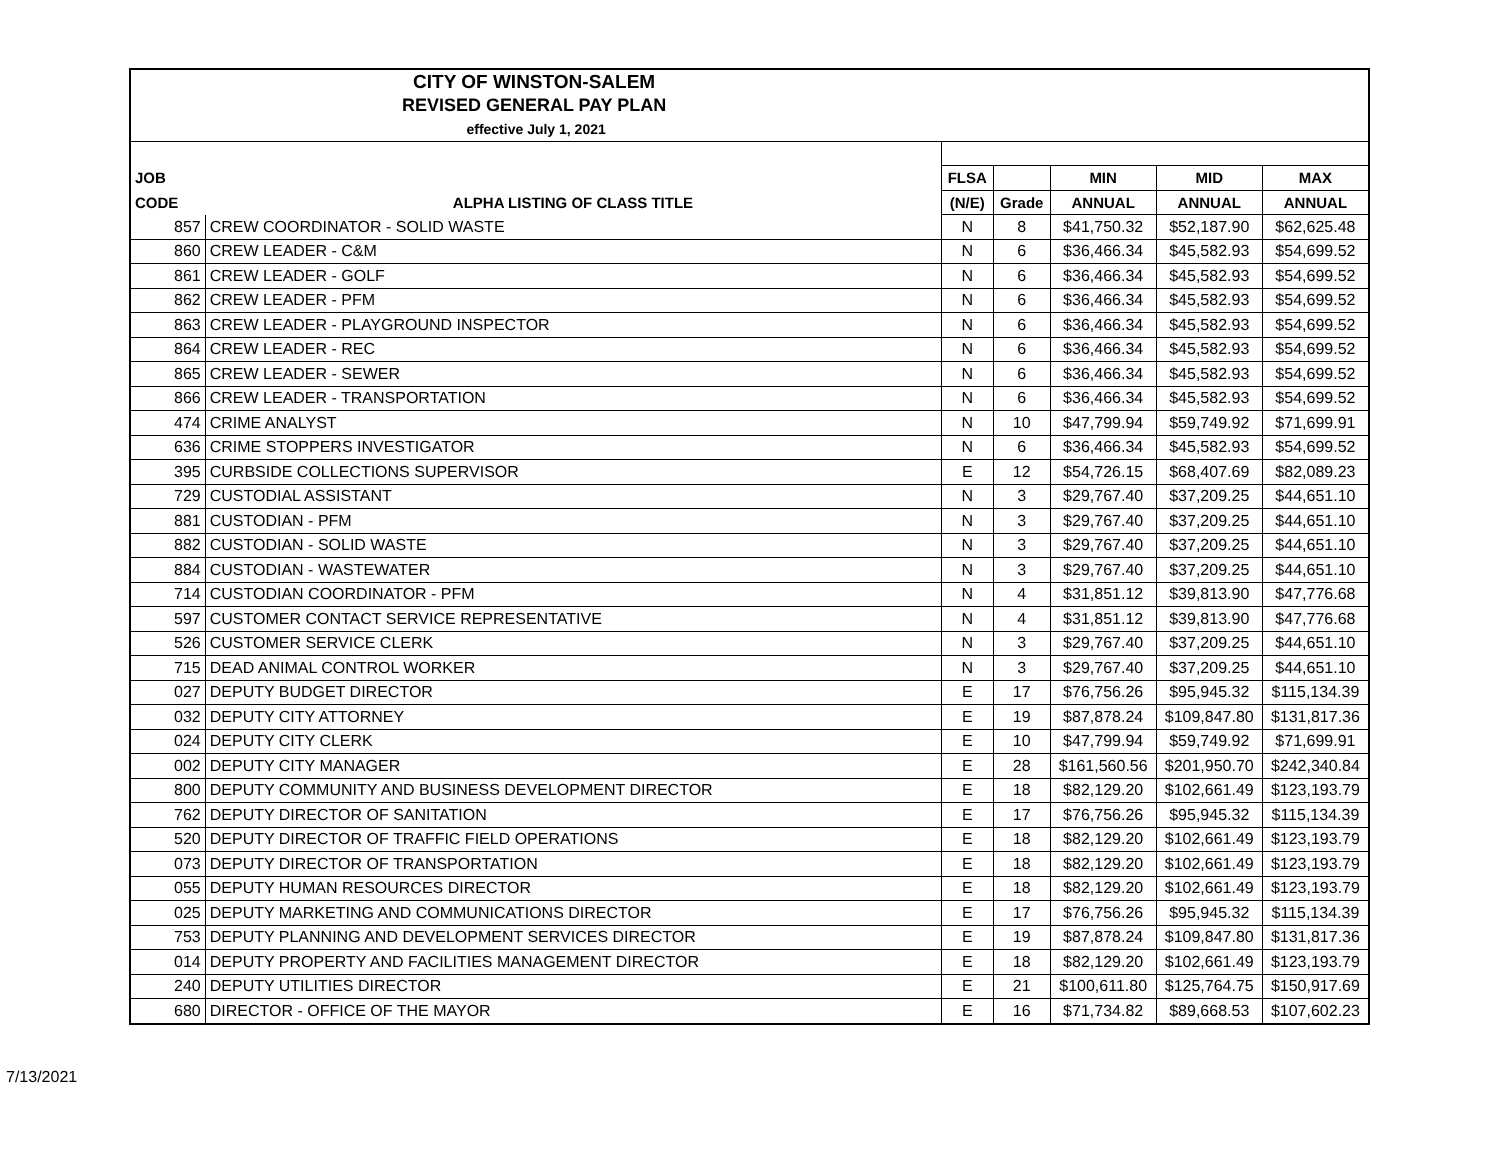| CITY OF WINSTON-SALEM | | | | | | |
| REVISED GENERAL PAY PLAN | | | | | | |
| effective July 1, 2021 | | | | | | |
| JOB | | FLSA | | MIN | MID | MAX |
| CODE | ALPHA LISTING OF CLASS TITLE | (N/E) | Grade | ANNUAL | ANNUAL | ANNUAL |
| 857 | CREW COORDINATOR - SOLID WASTE | N | 8 | $41,750.32 | $52,187.90 | $62,625.48 |
| 860 | CREW LEADER - C&M | N | 6 | $36,466.34 | $45,582.93 | $54,699.52 |
| 861 | CREW LEADER - GOLF | N | 6 | $36,466.34 | $45,582.93 | $54,699.52 |
| 862 | CREW LEADER - PFM | N | 6 | $36,466.34 | $45,582.93 | $54,699.52 |
| 863 | CREW LEADER - PLAYGROUND INSPECTOR | N | 6 | $36,466.34 | $45,582.93 | $54,699.52 |
| 864 | CREW LEADER - REC | N | 6 | $36,466.34 | $45,582.93 | $54,699.52 |
| 865 | CREW LEADER - SEWER | N | 6 | $36,466.34 | $45,582.93 | $54,699.52 |
| 866 | CREW LEADER - TRANSPORTATION | N | 6 | $36,466.34 | $45,582.93 | $54,699.52 |
| 474 | CRIME ANALYST | N | 10 | $47,799.94 | $59,749.92 | $71,699.91 |
| 636 | CRIME STOPPERS INVESTIGATOR | N | 6 | $36,466.34 | $45,582.93 | $54,699.52 |
| 395 | CURBSIDE COLLECTIONS SUPERVISOR | E | 12 | $54,726.15 | $68,407.69 | $82,089.23 |
| 729 | CUSTODIAL ASSISTANT | N | 3 | $29,767.40 | $37,209.25 | $44,651.10 |
| 881 | CUSTODIAN - PFM | N | 3 | $29,767.40 | $37,209.25 | $44,651.10 |
| 882 | CUSTODIAN - SOLID WASTE | N | 3 | $29,767.40 | $37,209.25 | $44,651.10 |
| 884 | CUSTODIAN - WASTEWATER | N | 3 | $29,767.40 | $37,209.25 | $44,651.10 |
| 714 | CUSTODIAN COORDINATOR - PFM | N | 4 | $31,851.12 | $39,813.90 | $47,776.68 |
| 597 | CUSTOMER CONTACT SERVICE REPRESENTATIVE | N | 4 | $31,851.12 | $39,813.90 | $47,776.68 |
| 526 | CUSTOMER SERVICE CLERK | N | 3 | $29,767.40 | $37,209.25 | $44,651.10 |
| 715 | DEAD ANIMAL CONTROL WORKER | N | 3 | $29,767.40 | $37,209.25 | $44,651.10 |
| 027 | DEPUTY BUDGET DIRECTOR | E | 17 | $76,756.26 | $95,945.32 | $115,134.39 |
| 032 | DEPUTY CITY ATTORNEY | E | 19 | $87,878.24 | $109,847.80 | $131,817.36 |
| 024 | DEPUTY CITY CLERK | E | 10 | $47,799.94 | $59,749.92 | $71,699.91 |
| 002 | DEPUTY CITY MANAGER | E | 28 | $161,560.56 | $201,950.70 | $242,340.84 |
| 800 | DEPUTY COMMUNITY AND BUSINESS DEVELOPMENT DIRECTOR | E | 18 | $82,129.20 | $102,661.49 | $123,193.79 |
| 762 | DEPUTY DIRECTOR OF SANITATION | E | 17 | $76,756.26 | $95,945.32 | $115,134.39 |
| 520 | DEPUTY DIRECTOR OF TRAFFIC FIELD OPERATIONS | E | 18 | $82,129.20 | $102,661.49 | $123,193.79 |
| 073 | DEPUTY DIRECTOR OF TRANSPORTATION | E | 18 | $82,129.20 | $102,661.49 | $123,193.79 |
| 055 | DEPUTY HUMAN RESOURCES DIRECTOR | E | 18 | $82,129.20 | $102,661.49 | $123,193.79 |
| 025 | DEPUTY MARKETING AND COMMUNICATIONS DIRECTOR | E | 17 | $76,756.26 | $95,945.32 | $115,134.39 |
| 753 | DEPUTY PLANNING AND DEVELOPMENT SERVICES DIRECTOR | E | 19 | $87,878.24 | $109,847.80 | $131,817.36 |
| 014 | DEPUTY PROPERTY AND FACILITIES MANAGEMENT DIRECTOR | E | 18 | $82,129.20 | $102,661.49 | $123,193.79 |
| 240 | DEPUTY UTILITIES DIRECTOR | E | 21 | $100,611.80 | $125,764.75 | $150,917.69 |
| 680 | DIRECTOR - OFFICE OF THE MAYOR | E | 16 | $71,734.82 | $89,668.53 | $107,602.23 |
7/13/2021